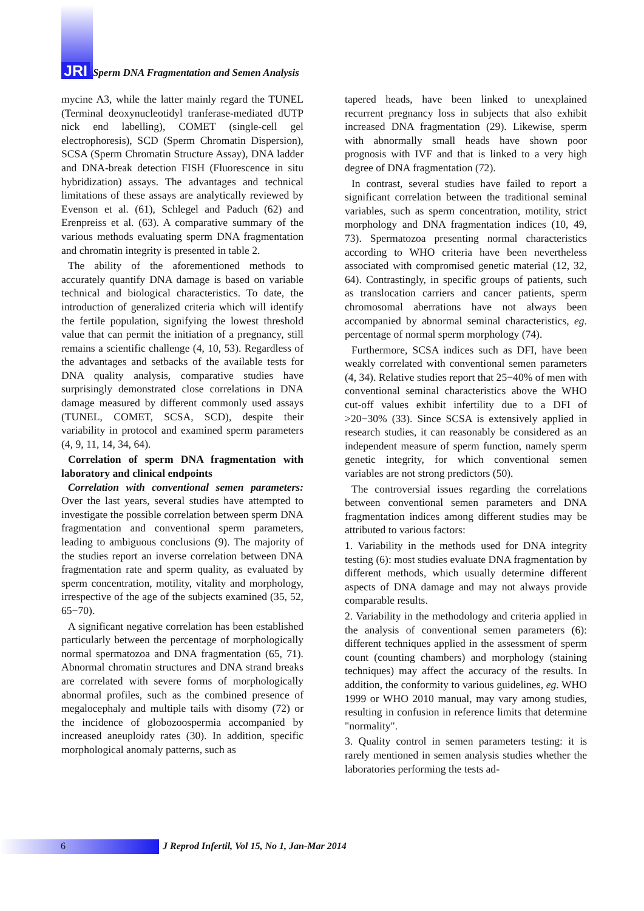JRI Sperm DNA Fragmentation and Semen Analysis
mycine A3, while the latter mainly regard the TUNEL (Terminal deoxynucleotidyl tranferase-mediated dUTP nick end labelling), COMET (single-cell gel electrophoresis), SCD (Sperm Chromatin Dispersion), SCSA (Sperm Chromatin Structure Assay), DNA ladder and DNA-break detection FISH (Fluorescence in situ hybridization) assays. The advantages and technical limitations of these assays are analytically reviewed by Evenson et al. (61), Schlegel and Paduch (62) and Erenpreiss et al. (63). A comparative summary of the various methods evaluating sperm DNA fragmentation and chromatin integrity is presented in table 2.
The ability of the aforementioned methods to accurately quantify DNA damage is based on variable technical and biological characteristics. To date, the introduction of generalized criteria which will identify the fertile population, signifying the lowest threshold value that can permit the initiation of a pregnancy, still remains a scientific challenge (4, 10, 53). Regardless of the advantages and setbacks of the available tests for DNA quality analysis, comparative studies have surprisingly demonstrated close correlations in DNA damage measured by different commonly used assays (TUNEL, COMET, SCSA, SCD), despite their variability in protocol and examined sperm parameters (4, 9, 11, 14, 34, 64).
Correlation of sperm DNA fragmentation with laboratory and clinical endpoints
Correlation with conventional semen parameters: Over the last years, several studies have attempted to investigate the possible correlation between sperm DNA fragmentation and conventional sperm parameters, leading to ambiguous conclusions (9). The majority of the studies report an inverse correlation between DNA fragmentation rate and sperm quality, as evaluated by sperm concentration, motility, vitality and morphology, irrespective of the age of the subjects examined (35, 52, 65−70).
A significant negative correlation has been established particularly between the percentage of morphologically normal spermatozoa and DNA fragmentation (65, 71). Abnormal chromatin structures and DNA strand breaks are correlated with severe forms of morphologically abnormal profiles, such as the combined presence of megalocephaly and multiple tails with disomy (72) or the incidence of globozoospermia accompanied by increased aneuploidy rates (30). In addition, specific morphological anomaly patterns, such as
tapered heads, have been linked to unexplained recurrent pregnancy loss in subjects that also exhibit increased DNA fragmentation (29). Likewise, sperm with abnormally small heads have shown poor prognosis with IVF and that is linked to a very high degree of DNA fragmentation (72).
In contrast, several studies have failed to report a significant correlation between the traditional seminal variables, such as sperm concentration, motility, strict morphology and DNA fragmentation indices (10, 49, 73). Spermatozoa presenting normal characteristics according to WHO criteria have been nevertheless associated with compromised genetic material (12, 32, 64). Contrastingly, in specific groups of patients, such as translocation carriers and cancer patients, sperm chromosomal aberrations have not always been accompanied by abnormal seminal characteristics, eg. percentage of normal sperm morphology (74).
Furthermore, SCSA indices such as DFI, have been weakly correlated with conventional semen parameters (4, 34). Relative studies report that 25−40% of men with conventional seminal characteristics above the WHO cut-off values exhibit infertility due to a DFI of >20−30% (33). Since SCSA is extensively applied in research studies, it can reasonably be considered as an independent measure of sperm function, namely sperm genetic integrity, for which conventional semen variables are not strong predictors (50).
The controversial issues regarding the correlations between conventional semen parameters and DNA fragmentation indices among different studies may be attributed to various factors:
1. Variability in the methods used for DNA integrity testing (6): most studies evaluate DNA fragmentation by different methods, which usually determine different aspects of DNA damage and may not always provide comparable results.
2. Variability in the methodology and criteria applied in the analysis of conventional semen parameters (6): different techniques applied in the assessment of sperm count (counting chambers) and morphology (staining techniques) may affect the accuracy of the results. In addition, the conformity to various guidelines, eg. WHO 1999 or WHO 2010 manual, may vary among studies, resulting in confusion in reference limits that determine "normality".
3. Quality control in semen parameters testing: it is rarely mentioned in semen analysis studies whether the laboratories performing the tests ad-
6
J Reprod Infertil, Vol 15, No 1, Jan-Mar 2014